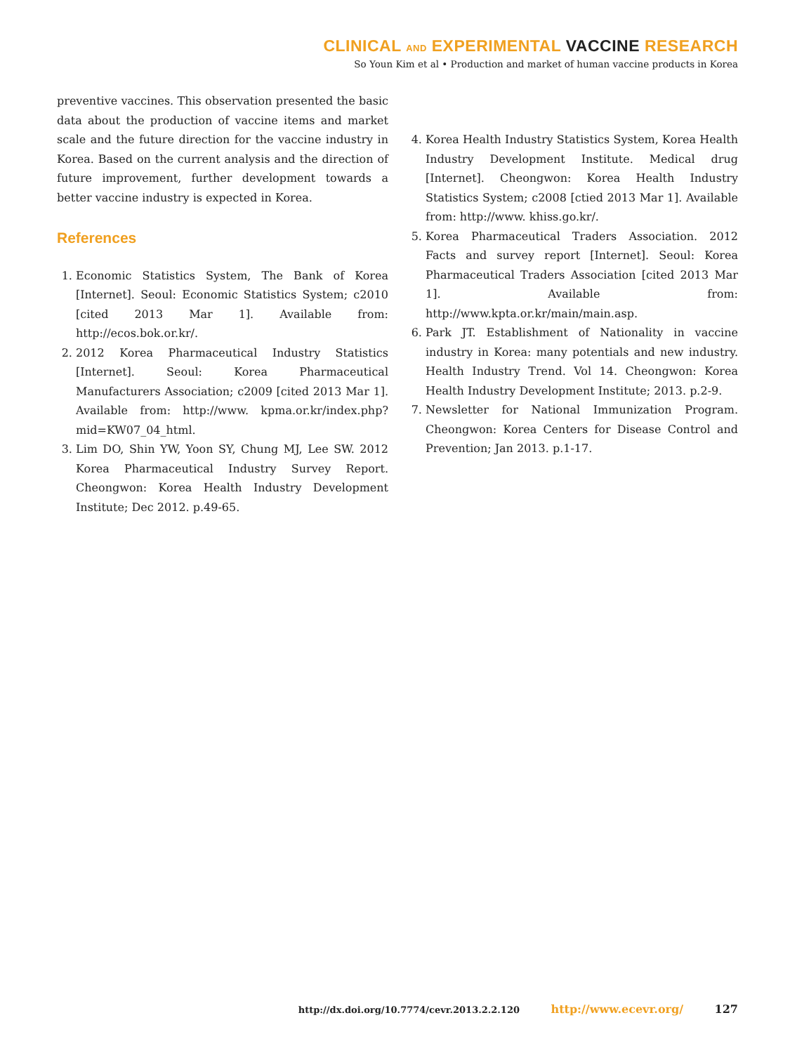CLINICAL AND EXPERIMENTAL VACCINE RESEARCH
So Youn Kim et al • Production and market of human vaccine products in Korea
preventive vaccines. This observation presented the basic data about the production of vaccine items and market scale and the future direction for the vaccine industry in Korea. Based on the current analysis and the direction of future improvement, further development towards a better vaccine industry is expected in Korea.
References
1. Economic Statistics System, The Bank of Korea [Internet]. Seoul: Economic Statistics System; c2010 [cited 2013 Mar 1]. Available from: http://ecos.bok.or.kr/.
2. 2012 Korea Pharmaceutical Industry Statistics [Internet]. Seoul: Korea Pharmaceutical Manufacturers Association; c2009 [cited 2013 Mar 1]. Available from: http://www. kpma.or.kr/index.php?mid=KW07_04_html.
3. Lim DO, Shin YW, Yoon SY, Chung MJ, Lee SW. 2012 Korea Pharmaceutical Industry Survey Report. Cheongwon: Korea Health Industry Development Institute; Dec 2012. p.49-65.
4. Korea Health Industry Statistics System, Korea Health Industry Development Institute. Medical drug [Internet]. Cheongwon: Korea Health Industry Statistics System; c2008 [ctied 2013 Mar 1]. Available from: http://www. khiss.go.kr/.
5. Korea Pharmaceutical Traders Association. 2012 Facts and survey report [Internet]. Seoul: Korea Pharmaceutical Traders Association [cited 2013 Mar 1]. Available from: http://www.kpta.or.kr/main/main.asp.
6. Park JT. Establishment of Nationality in vaccine industry in Korea: many potentials and new industry. Health Industry Trend. Vol 14. Cheongwon: Korea Health Industry Development Institute; 2013. p.2-9.
7. Newsletter for National Immunization Program. Cheongwon: Korea Centers for Disease Control and Prevention; Jan 2013. p.1-17.
http://dx.doi.org/10.7774/cevr.2013.2.2.120 http://www.ecevr.org/ 127